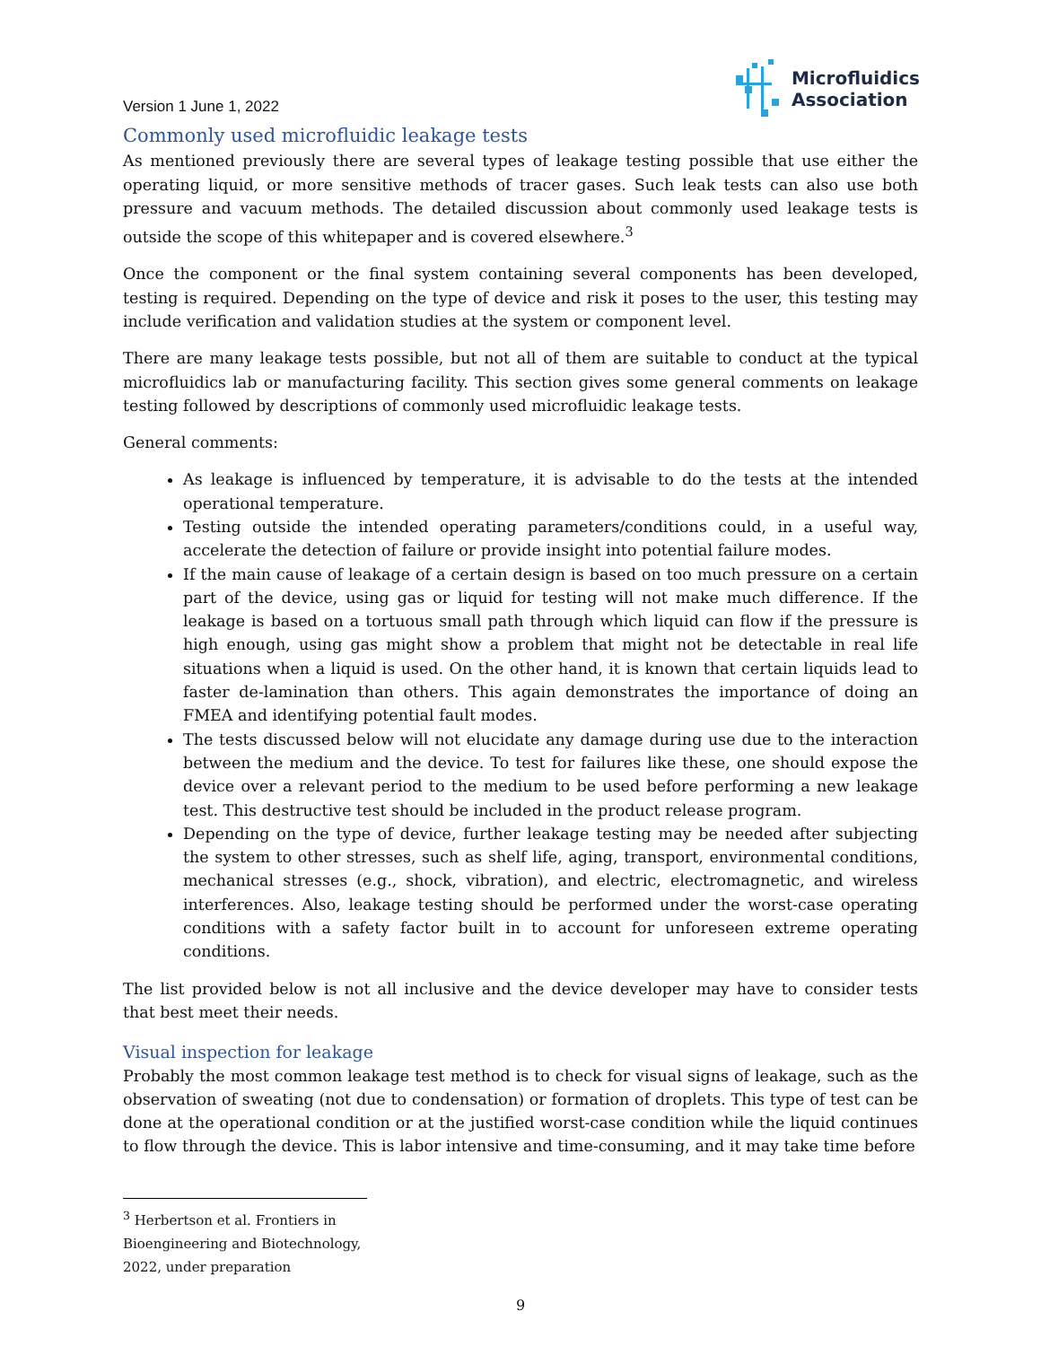Version 1 June 1, 2022
Microfluidics
Association
Commonly used microfluidic leakage tests
As mentioned previously there are several types of leakage testing possible that use either the operating liquid, or more sensitive methods of tracer gases. Such leak tests can also use both pressure and vacuum methods. The detailed discussion about commonly used leakage tests is outside the scope of this whitepaper and is covered elsewhere.<sup>3</sup>
Once the component or the final system containing several components has been developed, testing is required. Depending on the type of device and risk it poses to the user, this testing may include verification and validation studies at the system or component level.
There are many leakage tests possible, but not all of them are suitable to conduct at the typical microfluidics lab or manufacturing facility. This section gives some general comments on leakage testing followed by descriptions of commonly used microfluidic leakage tests.
General comments:
As leakage is influenced by temperature, it is advisable to do the tests at the intended operational temperature.
Testing outside the intended operating parameters/conditions could, in a useful way, accelerate the detection of failure or provide insight into potential failure modes.
If the main cause of leakage of a certain design is based on too much pressure on a certain part of the device, using gas or liquid for testing will not make much difference. If the leakage is based on a tortuous small path through which liquid can flow if the pressure is high enough, using gas might show a problem that might not be detectable in real life situations when a liquid is used. On the other hand, it is known that certain liquids lead to faster de-lamination than others. This again demonstrates the importance of doing an FMEA and identifying potential fault modes.
The tests discussed below will not elucidate any damage during use due to the interaction between the medium and the device. To test for failures like these, one should expose the device over a relevant period to the medium to be used before performing a new leakage test. This destructive test should be included in the product release program.
Depending on the type of device, further leakage testing may be needed after subjecting the system to other stresses, such as shelf life, aging, transport, environmental conditions, mechanical stresses (e.g., shock, vibration), and electric, electromagnetic, and wireless interferences. Also, leakage testing should be performed under the worst-case operating conditions with a safety factor built in to account for unforeseen extreme operating conditions.
The list provided below is not all inclusive and the device developer may have to consider tests that best meet their needs.
Visual inspection for leakage
Probably the most common leakage test method is to check for visual signs of leakage, such as the observation of sweating (not due to condensation) or formation of droplets. This type of test can be done at the operational condition or at the justified worst-case condition while the liquid continues to flow through the device. This is labor intensive and time-consuming, and it may take time before
<sup>3</sup> Herbertson et al. Frontiers in Bioengineering and Biotechnology, 2022, under preparation
9